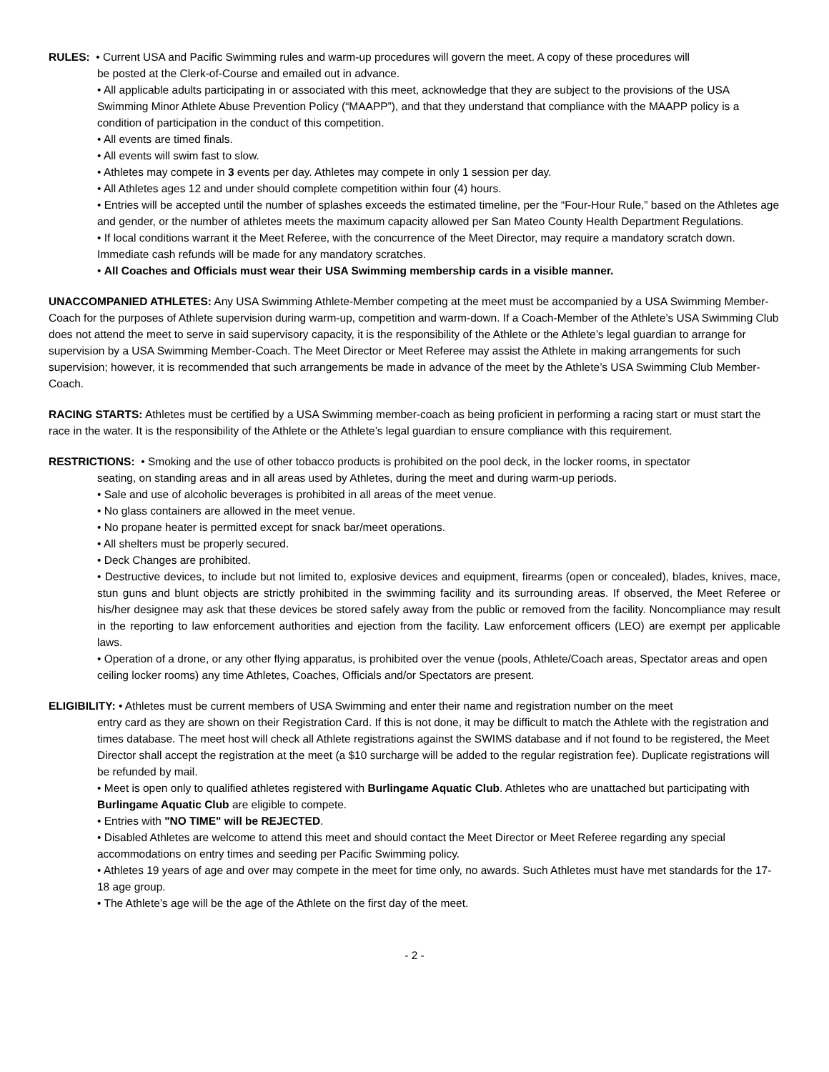RULES: • Current USA and Pacific Swimming rules and warm-up procedures will govern the meet. A copy of these procedures will
be posted at the Clerk-of-Course and emailed out in advance.
• All applicable adults participating in or associated with this meet, acknowledge that they are subject to the provisions of the USA Swimming Minor Athlete Abuse Prevention Policy (“MAAPP”), and that they understand that compliance with the MAAPP policy is a condition of participation in the conduct of this competition.
• All events are timed finals.
• All events will swim fast to slow.
• Athletes may compete in 3 events per day. Athletes may compete in only 1 session per day.
• All Athletes ages 12 and under should complete competition within four (4) hours.
• Entries will be accepted until the number of splashes exceeds the estimated timeline, per the “Four-Hour Rule,” based on the Athletes age and gender, or the number of athletes meets the maximum capacity allowed per San Mateo County Health Department Regulations.
• If local conditions warrant it the Meet Referee, with the concurrence of the Meet Director, may require a mandatory scratch down. Immediate cash refunds will be made for any mandatory scratches.
• All Coaches and Officials must wear their USA Swimming membership cards in a visible manner.
UNACCOMPANIED ATHLETES: Any USA Swimming Athlete-Member competing at the meet must be accompanied by a USA Swimming Member-Coach for the purposes of Athlete supervision during warm-up, competition and warm-down. If a Coach-Member of the Athlete’s USA Swimming Club does not attend the meet to serve in said supervisory capacity, it is the responsibility of the Athlete or the Athlete’s legal guardian to arrange for supervision by a USA Swimming Member-Coach. The Meet Director or Meet Referee may assist the Athlete in making arrangements for such supervision; however, it is recommended that such arrangements be made in advance of the meet by the Athlete’s USA Swimming Club Member-Coach.
RACING STARTS: Athletes must be certified by a USA Swimming member-coach as being proficient in performing a racing start or must start the race in the water. It is the responsibility of the Athlete or the Athlete’s legal guardian to ensure compliance with this requirement.
RESTRICTIONS: • Smoking and the use of other tobacco products is prohibited on the pool deck, in the locker rooms, in spectator
seating, on standing areas and in all areas used by Athletes, during the meet and during warm-up periods.
• Sale and use of alcoholic beverages is prohibited in all areas of the meet venue.
• No glass containers are allowed in the meet venue.
• No propane heater is permitted except for snack bar/meet operations.
• All shelters must be properly secured.
• Deck Changes are prohibited.
• Destructive devices, to include but not limited to, explosive devices and equipment, firearms (open or concealed), blades, knives, mace, stun guns and blunt objects are strictly prohibited in the swimming facility and its surrounding areas. If observed, the Meet Referee or his/her designee may ask that these devices be stored safely away from the public or removed from the facility. Noncompliance may result in the reporting to law enforcement authorities and ejection from the facility. Law enforcement officers (LEO) are exempt per applicable laws.
• Operation of a drone, or any other flying apparatus, is prohibited over the venue (pools, Athlete/Coach areas, Spectator areas and open ceiling locker rooms) any time Athletes, Coaches, Officials and/or Spectators are present.
ELIGIBILITY: • Athletes must be current members of USA Swimming and enter their name and registration number on the meet
entry card as they are shown on their Registration Card. If this is not done, it may be difficult to match the Athlete with the registration and times database. The meet host will check all Athlete registrations against the SWIMS database and if not found to be registered, the Meet Director shall accept the registration at the meet (a $10 surcharge will be added to the regular registration fee). Duplicate registrations will be refunded by mail.
• Meet is open only to qualified athletes registered with Burlingame Aquatic Club. Athletes who are unattached but participating with Burlingame Aquatic Club are eligible to compete.
• Entries with "NO TIME" will be REJECTED.
• Disabled Athletes are welcome to attend this meet and should contact the Meet Director or Meet Referee regarding any special accommodations on entry times and seeding per Pacific Swimming policy.
• Athletes 19 years of age and over may compete in the meet for time only, no awards. Such Athletes must have met standards for the 17-18 age group.
• The Athlete’s age will be the age of the Athlete on the first day of the meet.
- 2 -